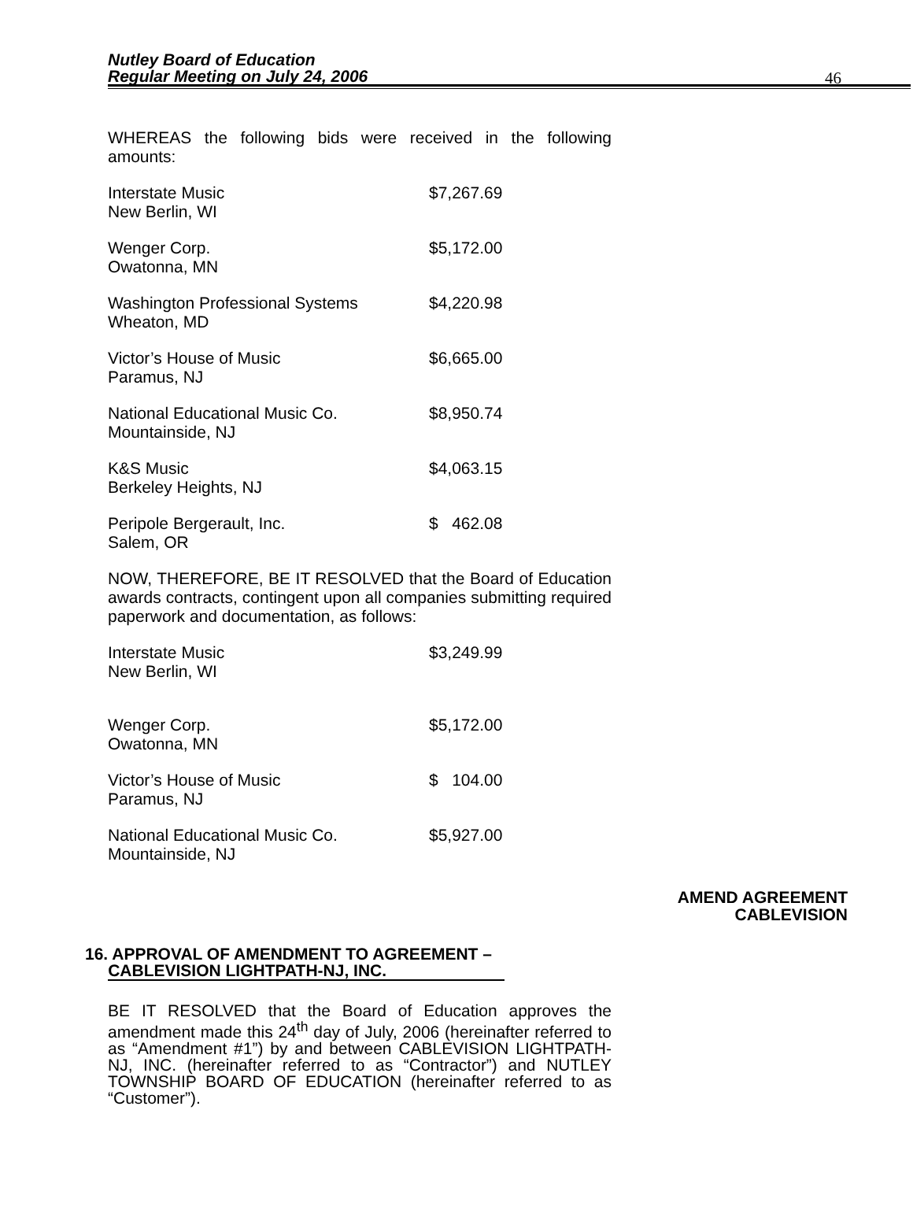Nutley Board of Education
Regular Meeting on July 24, 2006
46
WHEREAS the following bids were received in the following amounts:
| Interstate Music New Berlin, WI | $7,267.69 |
| Wenger Corp. Owatonna, MN | $5,172.00 |
| Washington Professional Systems Wheaton, MD | $4,220.98 |
| Victor’s House of Music Paramus, NJ | $6,665.00 |
| National Educational Music Co. Mountainside, NJ | $8,950.74 |
| K&S Music Berkeley Heights, NJ | $4,063.15 |
| Peripole Bergerault, Inc. Salem, OR | $ 462.08 |
NOW, THEREFORE, BE IT RESOLVED that the Board of Education awards contracts, contingent upon all companies submitting required paperwork and documentation, as follows:
| Interstate Music New Berlin, WI | $3,249.99 |
| Wenger Corp. Owatonna, MN | $5,172.00 |
| Victor’s House of Music Paramus, NJ | $ 104.00 |
| National Educational Music Co. Mountainside, NJ | $5,927.00 |
AMEND AGREEMENT
CABLEVISION
16. APPROVAL OF AMENDMENT TO AGREEMENT –
CABLEVISION LIGHTPATH-NJ, INC.
BE IT RESOLVED that the Board of Education approves the amendment made this 24<sup>th</sup> day of July, 2006 (hereinafter referred to as “Amendment #1”) by and between CABLEVISION LIGHTPATH-NJ, INC. (hereinafter referred to as “Contractor”) and NUTLEY TOWNSHIP BOARD OF EDUCATION (hereinafter referred to as “Customer”).